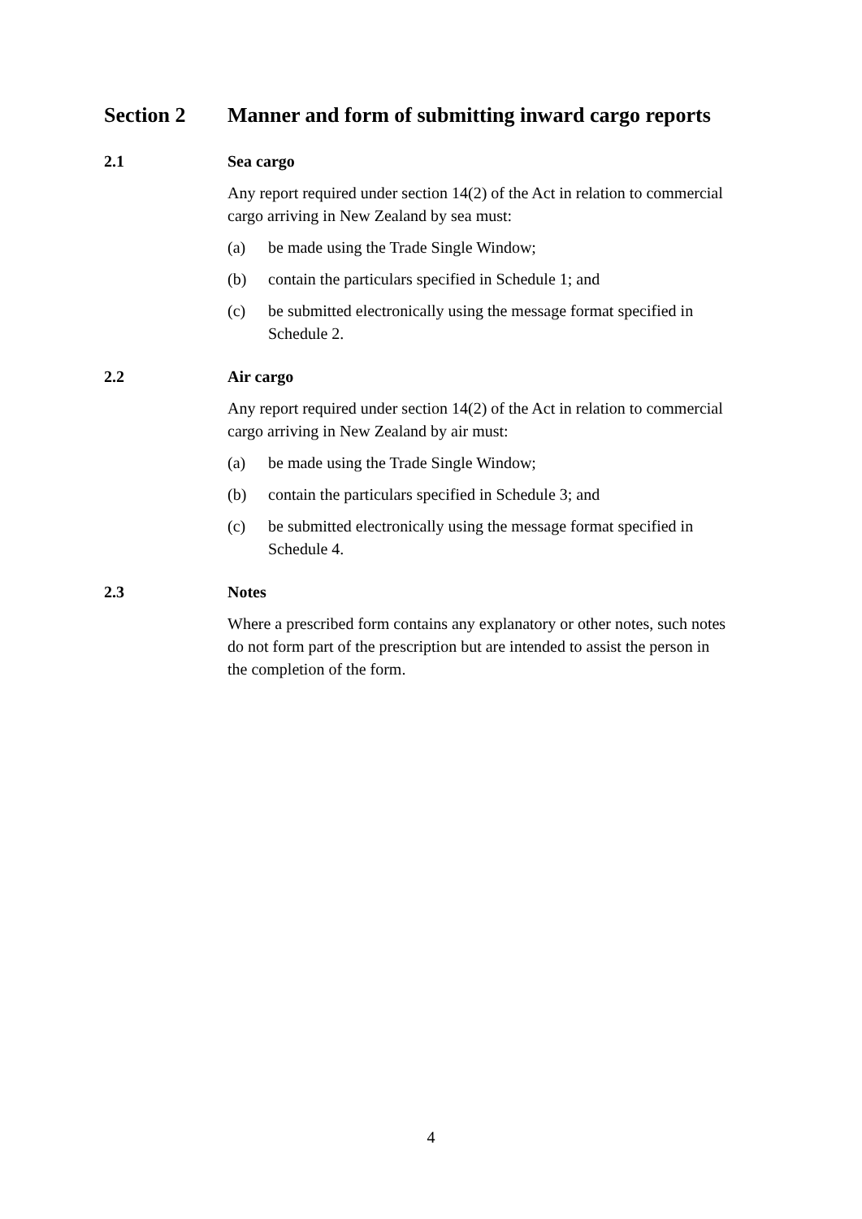Section 2 Manner and form of submitting inward cargo reports
2.1 Sea cargo
Any report required under section 14(2) of the Act in relation to commercial cargo arriving in New Zealand by sea must:
(a) be made using the Trade Single Window;
(b) contain the particulars specified in Schedule 1; and
(c) be submitted electronically using the message format specified in Schedule 2.
2.2 Air cargo
Any report required under section 14(2) of the Act in relation to commercial cargo arriving in New Zealand by air must:
(a) be made using the Trade Single Window;
(b) contain the particulars specified in Schedule 3; and
(c) be submitted electronically using the message format specified in Schedule 4.
2.3 Notes
Where a prescribed form contains any explanatory or other notes, such notes do not form part of the prescription but are intended to assist the person in the completion of the form.
4